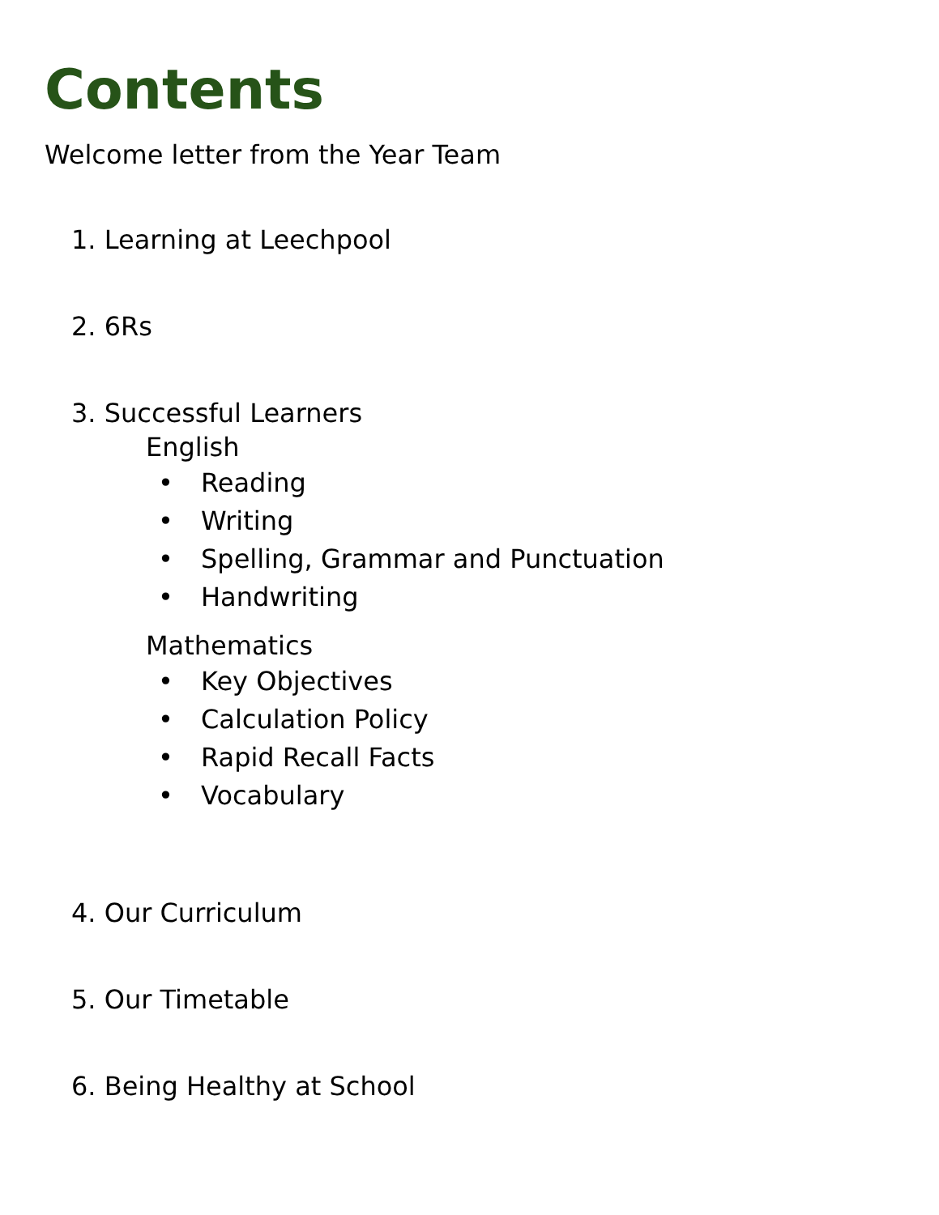Contents
Welcome letter from the Year Team
1. Learning at Leechpool
2. 6Rs
3. Successful Learners
English
• Reading
• Writing
• Spelling, Grammar and Punctuation
• Handwriting
Mathematics
• Key Objectives
• Calculation Policy
• Rapid Recall Facts
• Vocabulary
4. Our Curriculum
5. Our Timetable
6. Being Healthy at School